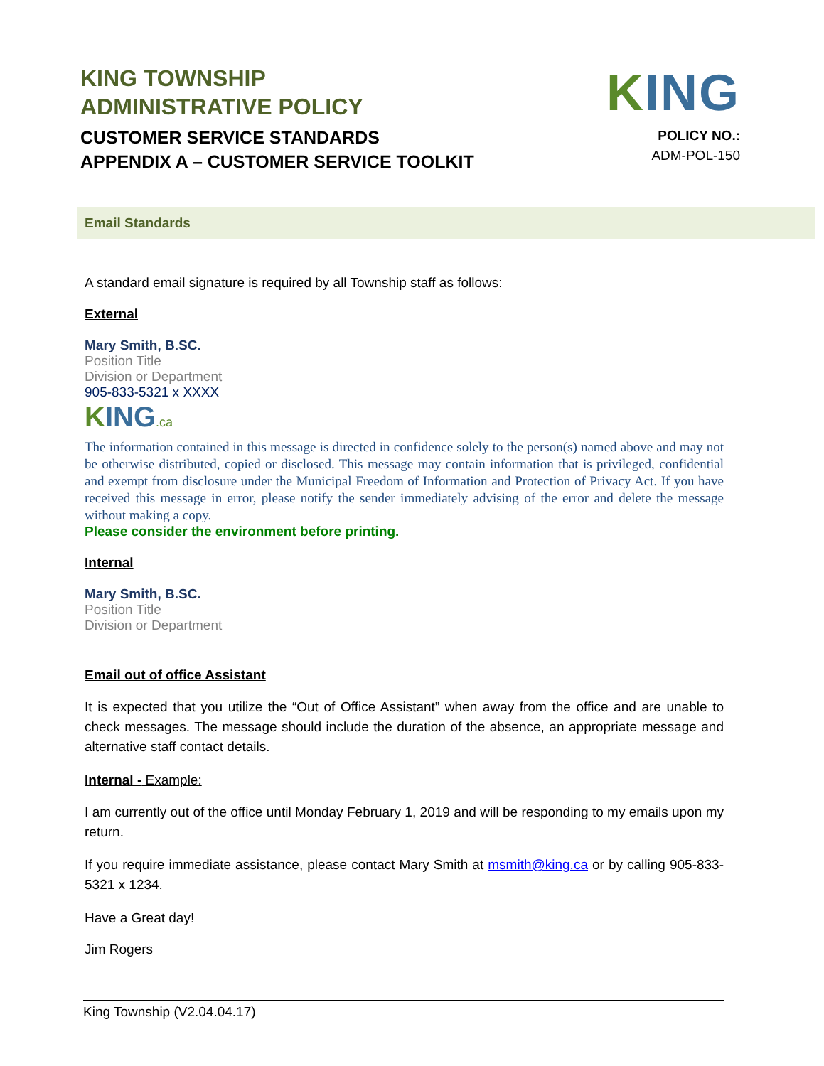KING TOWNSHIP
ADMINISTRATIVE POLICY
CUSTOMER SERVICE STANDARDS
APPENDIX A – CUSTOMER SERVICE TOOLKIT
KING
POLICY NO.:
ADM-POL-150
Email Standards
A standard email signature is required by all Township staff as follows:
External
Mary Smith, B.SC.
Position Title
Division or Department
905-833-5321 x XXXX
KING.ca
The information contained in this message is directed in confidence solely to the person(s) named above and may not be otherwise distributed, copied or disclosed. This message may contain information that is privileged, confidential and exempt from disclosure under the Municipal Freedom of Information and Protection of Privacy Act. If you have received this message in error, please notify the sender immediately advising of the error and delete the message without making a copy.
Please consider the environment before printing.
Internal
Mary Smith, B.SC.
Position Title
Division or Department
Email out of office Assistant
It is expected that you utilize the “Out of Office Assistant” when away from the office and are unable to check messages. The message should include the duration of the absence, an appropriate message and alternative staff contact details.
Internal - Example:
I am currently out of the office until Monday February 1, 2019 and will be responding to my emails upon my return.
If you require immediate assistance, please contact Mary Smith at msmith@king.ca or by calling 905-833-5321 x 1234.
Have a Great day!
Jim Rogers
King Township (V2.04.04.17)